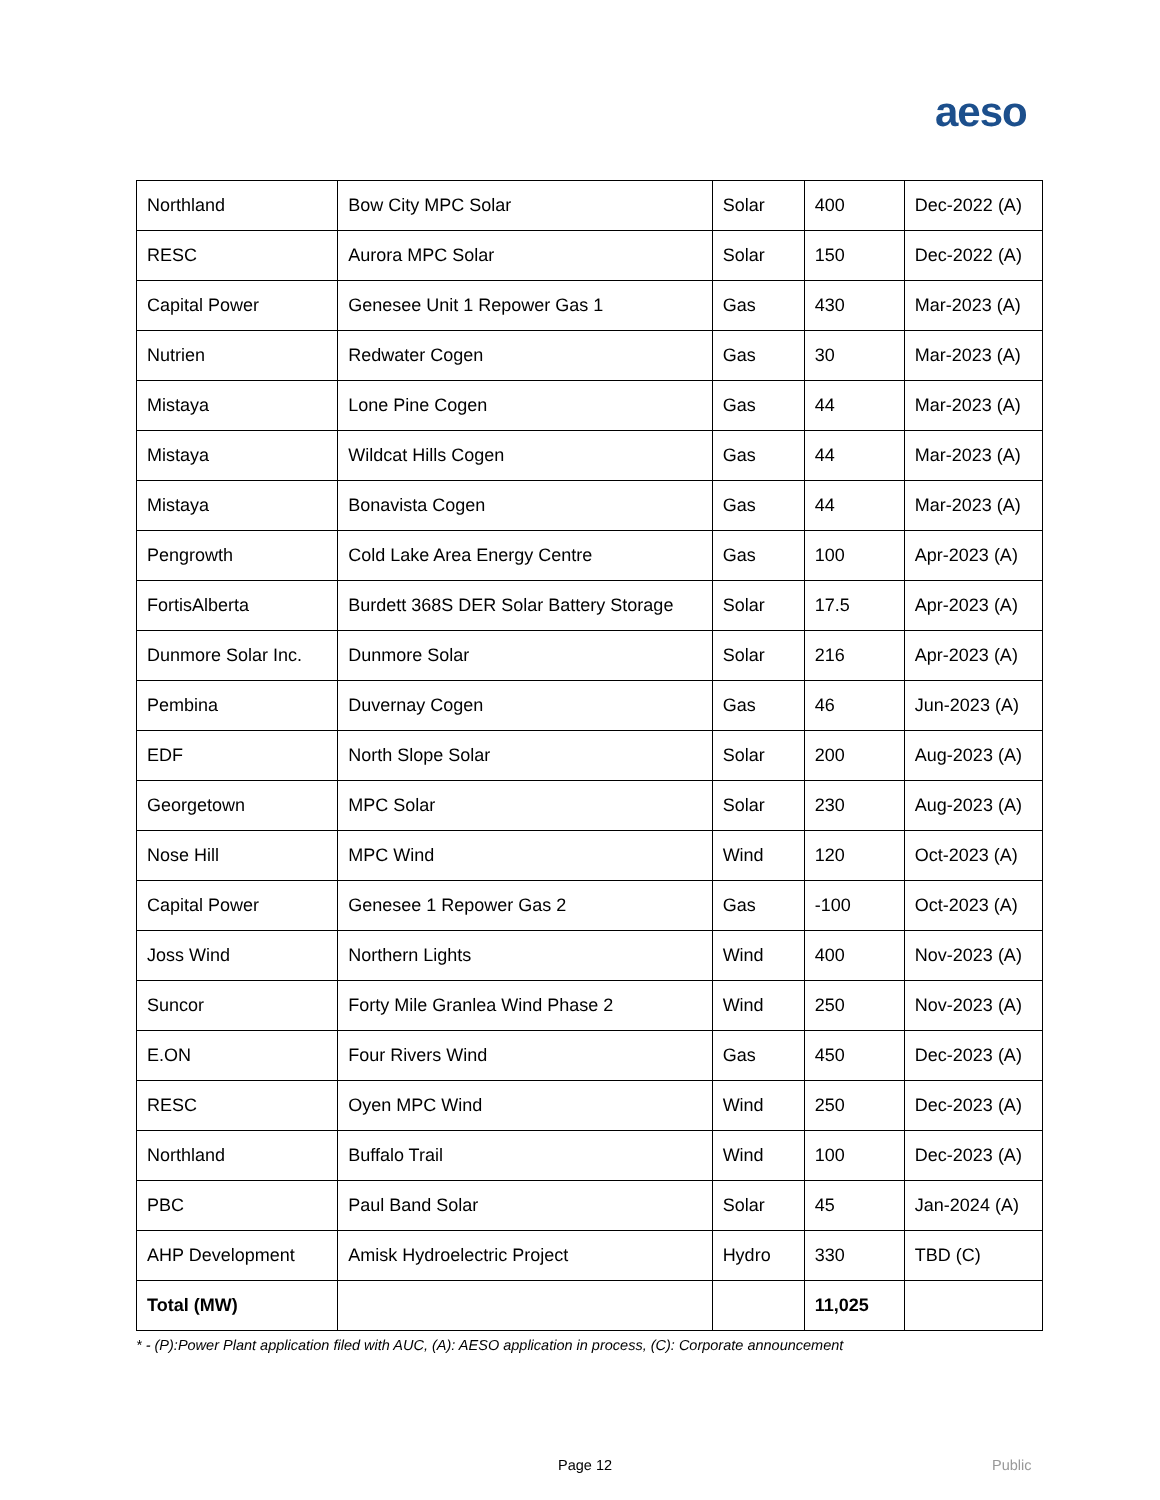aeso
| Northland | Bow City MPC Solar | Solar | 400 | Dec-2022 (A) |
| RESC | Aurora MPC Solar | Solar | 150 | Dec-2022 (A) |
| Capital Power | Genesee Unit 1 Repower Gas 1 | Gas | 430 | Mar-2023 (A) |
| Nutrien | Redwater Cogen | Gas | 30 | Mar-2023 (A) |
| Mistaya | Lone Pine Cogen | Gas | 44 | Mar-2023 (A) |
| Mistaya | Wildcat Hills Cogen | Gas | 44 | Mar-2023 (A) |
| Mistaya | Bonavista Cogen | Gas | 44 | Mar-2023 (A) |
| Pengrowth | Cold Lake Area Energy Centre | Gas | 100 | Apr-2023 (A) |
| FortisAlberta | Burdett 368S DER Solar Battery Storage | Solar | 17.5 | Apr-2023 (A) |
| Dunmore Solar Inc. | Dunmore Solar | Solar | 216 | Apr-2023 (A) |
| Pembina | Duvernay Cogen | Gas | 46 | Jun-2023 (A) |
| EDF | North Slope Solar | Solar | 200 | Aug-2023 (A) |
| Georgetown | MPC Solar | Solar | 230 | Aug-2023 (A) |
| Nose Hill | MPC Wind | Wind | 120 | Oct-2023 (A) |
| Capital Power | Genesee 1 Repower Gas 2 | Gas | -100 | Oct-2023 (A) |
| Joss Wind | Northern Lights | Wind | 400 | Nov-2023 (A) |
| Suncor | Forty Mile Granlea Wind Phase 2 | Wind | 250 | Nov-2023 (A) |
| E.ON | Four Rivers Wind | Gas | 450 | Dec-2023 (A) |
| RESC | Oyen MPC Wind | Wind | 250 | Dec-2023 (A) |
| Northland | Buffalo Trail | Wind | 100 | Dec-2023 (A) |
| PBC | Paul Band Solar | Solar | 45 | Jan-2024 (A) |
| AHP Development | Amisk Hydroelectric Project | Hydro | 330 | TBD (C) |
| Total (MW) | | | 11,025 | |
* - (P):Power Plant application filed with AUC, (A): AESO application in process, (C): Corporate announcement
Page 12 Public